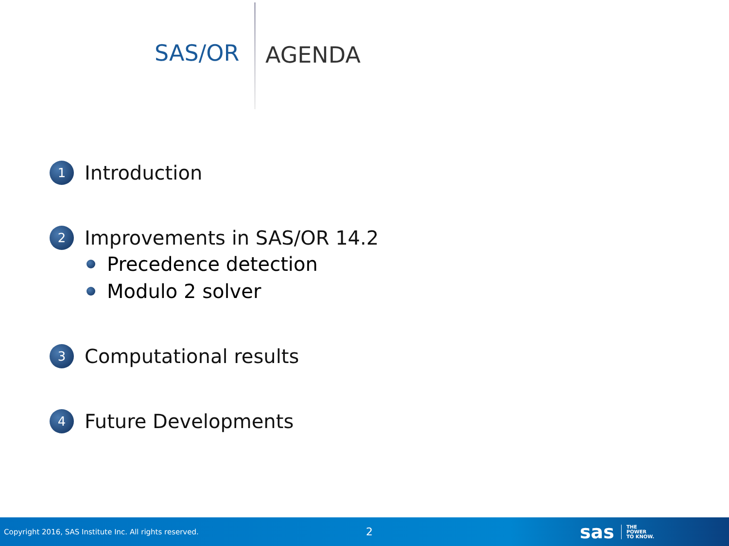SAS/OR AGENDA
1 Introduction
2 Improvements in SAS/OR 14.2
Precedence detection
Modulo 2 solver
3 Computational results
4 Future Developments
Copyright 2016, SAS Institute Inc. All rights reserved. 2 sas THE
POWER
TO KNOW.